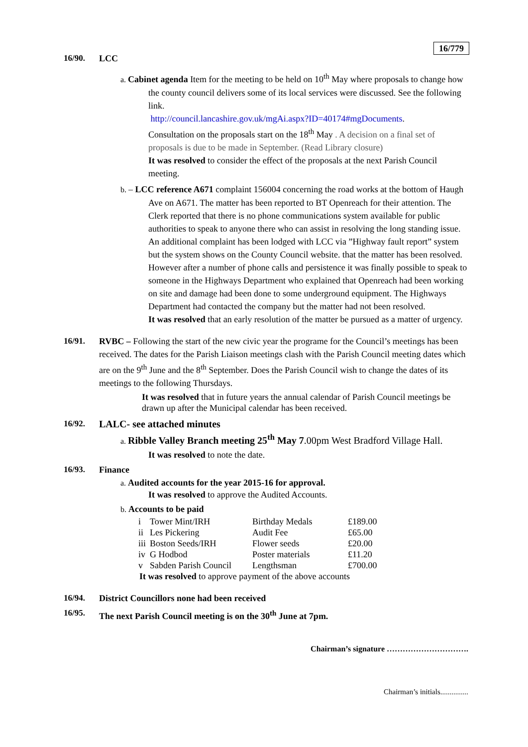16/779
16/90. LCC
a. Cabinet agenda Item for the meeting to be held on 10<sup>th</sup> May where proposals to change how the county council delivers some of its local services were discussed. See the following link.
http://council.lancashire.gov.uk/mgAi.aspx?ID=40174#mgDocuments.
Consultation on the proposals start on the 18<sup>th</sup> May . A decision on a final set of proposals is due to be made in September. (Read Library closure)
It was resolved to consider the effect of the proposals at the next Parish Council meeting.
b. – LCC reference A671 complaint 156004 concerning the road works at the bottom of Haugh Ave on A671. The matter has been reported to BT Openreach for their attention. The Clerk reported that there is no phone communications system available for public authorities to speak to anyone there who can assist in resolving the long standing issue. An additional complaint has been lodged with LCC via ”Highway fault report” system but the system shows on the County Council website. that the matter has been resolved. However after a number of phone calls and persistence it was finally possible to speak to someone in the Highways Department who explained that Openreach had been working on site and damage had been done to some underground equipment. The Highways Department had contacted the company but the matter had not been resolved.
It was resolved that an early resolution of the matter be pursued as a matter of urgency.
16/91. RVBC – Following the start of the new civic year the programe for the Council’s meetings has been received. The dates for the Parish Liaison meetings clash with the Parish Council meeting dates which are on the 9<sup>th</sup> June and the 8<sup>th</sup> September. Does the Parish Council wish to change the dates of its meetings to the following Thursdays.
It was resolved that in future years the annual calendar of Parish Council meetings be drawn up after the Municipal calendar has been received.
16/92.
LALC- see attached minutes
a. Ribble Valley Branch meeting 25<sup>th</sup> May 7.00pm West Bradford Village Hall.
It was resolved to note the date.
16/93. Finance
a. Audited accounts for the year 2015-16 for approval.
It was resolved to approve the Audited Accounts.
b. Accounts to be paid
| i | Tower Mint/IRH | Birthday Medals | £189.00 |
| ii | Les Pickering | Audit Fee | £65.00 |
| iii | Boston Seeds/IRH | Flower seeds | £20.00 |
| iv | G Hodbod | Poster materials | £11.20 |
| v | Sabden Parish Council | Lengthsman | £700.00 |
It was resolved to approve payment of the above accounts
16/94. District Councillors none had been received
16/95. The next Parish Council meeting is on the 30<sup>th</sup> June at 7pm.
Chairman’s signature ………………………….
Chairman’s initials...............